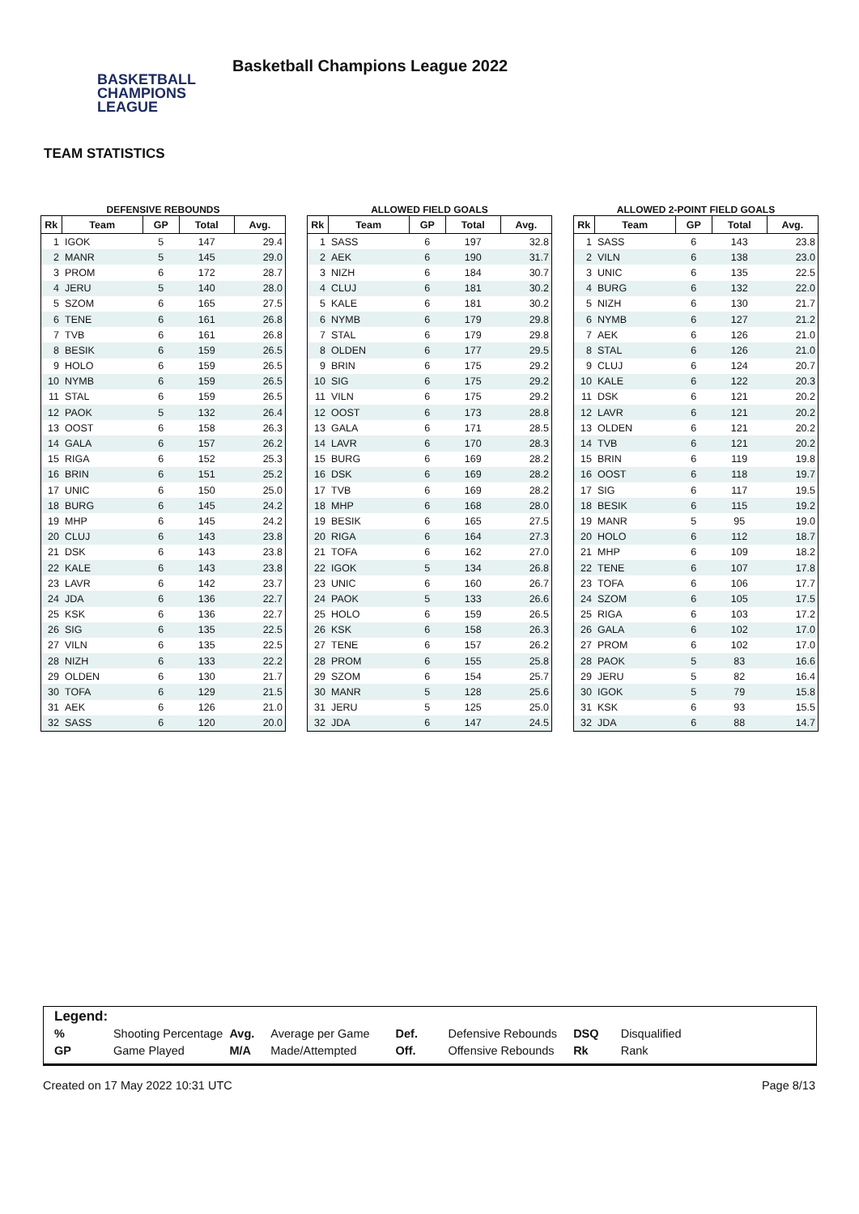BASKETBALL
CHAMPIONS
LEAGUE
Basketball Champions League 2022
TEAM STATISTICS
DEFENSIVE REBOUNDS
| Rk | Team | GP | Total | Avg. |
| --- | --- | --- | --- | --- |
| 1 | IGOK | 5 | 147 | 29.4 |
| 2 | MANR | 5 | 145 | 29.0 |
| 3 | PROM | 6 | 172 | 28.7 |
| 4 | JERU | 5 | 140 | 28.0 |
| 5 | SZOM | 6 | 165 | 27.5 |
| 6 | TENE | 6 | 161 | 26.8 |
| 7 | TVB | 6 | 161 | 26.8 |
| 8 | BESIK | 6 | 159 | 26.5 |
| 9 | HOLO | 6 | 159 | 26.5 |
| 10 | NYMB | 6 | 159 | 26.5 |
| 11 | STAL | 6 | 159 | 26.5 |
| 12 | PAOK | 5 | 132 | 26.4 |
| 13 | OOST | 6 | 158 | 26.3 |
| 14 | GALA | 6 | 157 | 26.2 |
| 15 | RIGA | 6 | 152 | 25.3 |
| 16 | BRIN | 6 | 151 | 25.2 |
| 17 | UNIC | 6 | 150 | 25.0 |
| 18 | BURG | 6 | 145 | 24.2 |
| 19 | MHP | 6 | 145 | 24.2 |
| 20 | CLUJ | 6 | 143 | 23.8 |
| 21 | DSK | 6 | 143 | 23.8 |
| 22 | KALE | 6 | 143 | 23.8 |
| 23 | LAVR | 6 | 142 | 23.7 |
| 24 | JDA | 6 | 136 | 22.7 |
| 25 | KSK | 6 | 136 | 22.7 |
| 26 | SIG | 6 | 135 | 22.5 |
| 27 | VILN | 6 | 135 | 22.5 |
| 28 | NIZH | 6 | 133 | 22.2 |
| 29 | OLDEN | 6 | 130 | 21.7 |
| 30 | TOFA | 6 | 129 | 21.5 |
| 31 | AEK | 6 | 126 | 21.0 |
| 32 | SASS | 6 | 120 | 20.0 |
ALLOWED FIELD GOALS
| Rk | Team | GP | Total | Avg. |
| --- | --- | --- | --- | --- |
| 1 | SASS | 6 | 197 | 32.8 |
| 2 | AEK | 6 | 190 | 31.7 |
| 3 | NIZH | 6 | 184 | 30.7 |
| 4 | CLUJ | 6 | 181 | 30.2 |
| 5 | KALE | 6 | 181 | 30.2 |
| 6 | NYMB | 6 | 179 | 29.8 |
| 7 | STAL | 6 | 179 | 29.8 |
| 8 | OLDEN | 6 | 177 | 29.5 |
| 9 | BRIN | 6 | 175 | 29.2 |
| 10 | SIG | 6 | 175 | 29.2 |
| 11 | VILN | 6 | 175 | 29.2 |
| 12 | OOST | 6 | 173 | 28.8 |
| 13 | GALA | 6 | 171 | 28.5 |
| 14 | LAVR | 6 | 170 | 28.3 |
| 15 | BURG | 6 | 169 | 28.2 |
| 16 | DSK | 6 | 169 | 28.2 |
| 17 | TVB | 6 | 169 | 28.2 |
| 18 | MHP | 6 | 168 | 28.0 |
| 19 | BESIK | 6 | 165 | 27.5 |
| 20 | RIGA | 6 | 164 | 27.3 |
| 21 | TOFA | 6 | 162 | 27.0 |
| 22 | IGOK | 5 | 134 | 26.8 |
| 23 | UNIC | 6 | 160 | 26.7 |
| 24 | PAOK | 5 | 133 | 26.6 |
| 25 | HOLO | 6 | 159 | 26.5 |
| 26 | KSK | 6 | 158 | 26.3 |
| 27 | TENE | 6 | 157 | 26.2 |
| 28 | PROM | 6 | 155 | 25.8 |
| 29 | SZOM | 6 | 154 | 25.7 |
| 30 | MANR | 5 | 128 | 25.6 |
| 31 | JERU | 5 | 125 | 25.0 |
| 32 | JDA | 6 | 147 | 24.5 |
ALLOWED 2-POINT FIELD GOALS
| Rk | Team | GP | Total | Avg. |
| --- | --- | --- | --- | --- |
| 1 | SASS | 6 | 143 | 23.8 |
| 2 | VILN | 6 | 138 | 23.0 |
| 3 | UNIC | 6 | 135 | 22.5 |
| 4 | BURG | 6 | 132 | 22.0 |
| 5 | NIZH | 6 | 130 | 21.7 |
| 6 | NYMB | 6 | 127 | 21.2 |
| 7 | AEK | 6 | 126 | 21.0 |
| 8 | STAL | 6 | 126 | 21.0 |
| 9 | CLUJ | 6 | 124 | 20.7 |
| 10 | KALE | 6 | 122 | 20.3 |
| 11 | DSK | 6 | 121 | 20.2 |
| 12 | LAVR | 6 | 121 | 20.2 |
| 13 | OLDEN | 6 | 121 | 20.2 |
| 14 | TVB | 6 | 121 | 20.2 |
| 15 | BRIN | 6 | 119 | 19.8 |
| 16 | OOST | 6 | 118 | 19.7 |
| 17 | SIG | 6 | 117 | 19.5 |
| 18 | BESIK | 6 | 115 | 19.2 |
| 19 | MANR | 5 | 95 | 19.0 |
| 20 | HOLO | 6 | 112 | 18.7 |
| 21 | MHP | 6 | 109 | 18.2 |
| 22 | TENE | 6 | 107 | 17.8 |
| 23 | TOFA | 6 | 106 | 17.7 |
| 24 | SZOM | 6 | 105 | 17.5 |
| 25 | RIGA | 6 | 103 | 17.2 |
| 26 | GALA | 6 | 102 | 17.0 |
| 27 | PROM | 6 | 102 | 17.0 |
| 28 | PAOK | 5 | 83 | 16.6 |
| 29 | JERU | 5 | 82 | 16.4 |
| 30 | IGOK | 5 | 79 | 15.8 |
| 31 | KSK | 6 | 93 | 15.5 |
| 32 | JDA | 6 | 88 | 14.7 |
Legend:
| % | Shooting Percentage | Avg. | Average per Game | Def. | Defensive Rebounds | DSQ | Disqualified |
| GP | Game Played | M/A | Made/Attempted | Off. | Offensive Rebounds | Rk | Rank |
Created on 17 May 2022 10:31 UTC Page 8/13